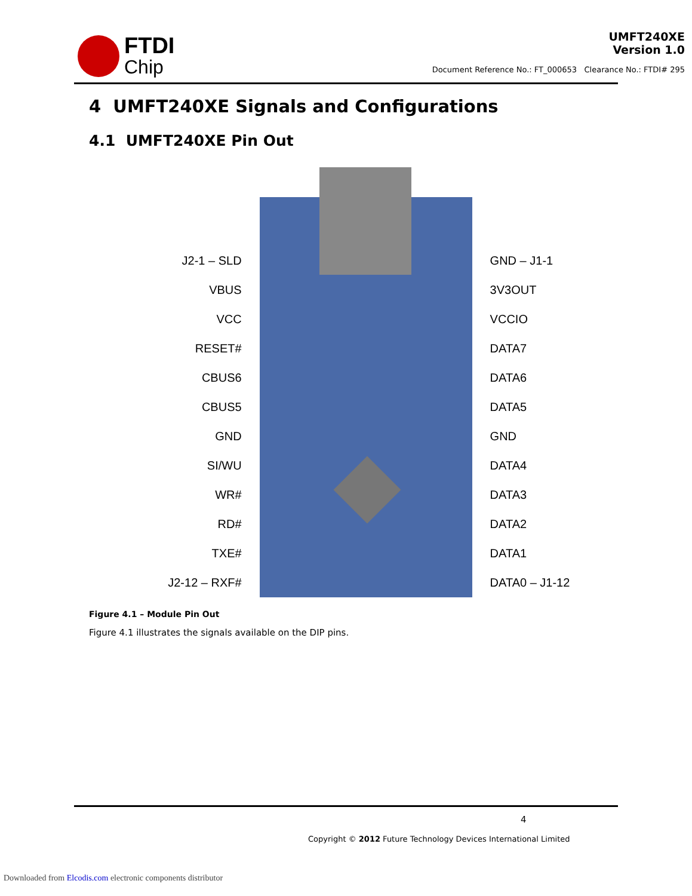FTDI
Chip
UMFT240XE
Version 1.0
Document Reference No.: FT_000653 Clearance No.: FTDI# 295
4 UMFT240XE Signals and Configurations
4.1 UMFT240XE Pin Out
J2-1 – SLD
VBUS
VCC
RESET#
CBUS6
CBUS5
GND
SI/WU
WR#
RD#
TXE#
J2-12 – RXF#
GND – J1-1
3V3OUT
VCCIO
DATA7
DATA6
DATA5
GND
DATA4
DATA3
DATA2
DATA1
DATA0 – J1-12
Figure 4.1 – Module Pin Out
Figure 4.1 illustrates the signals available on the DIP pins.
4
Copyright © 2012 Future Technology Devices International Limited
Downloaded from Elcodis.com electronic components distributor